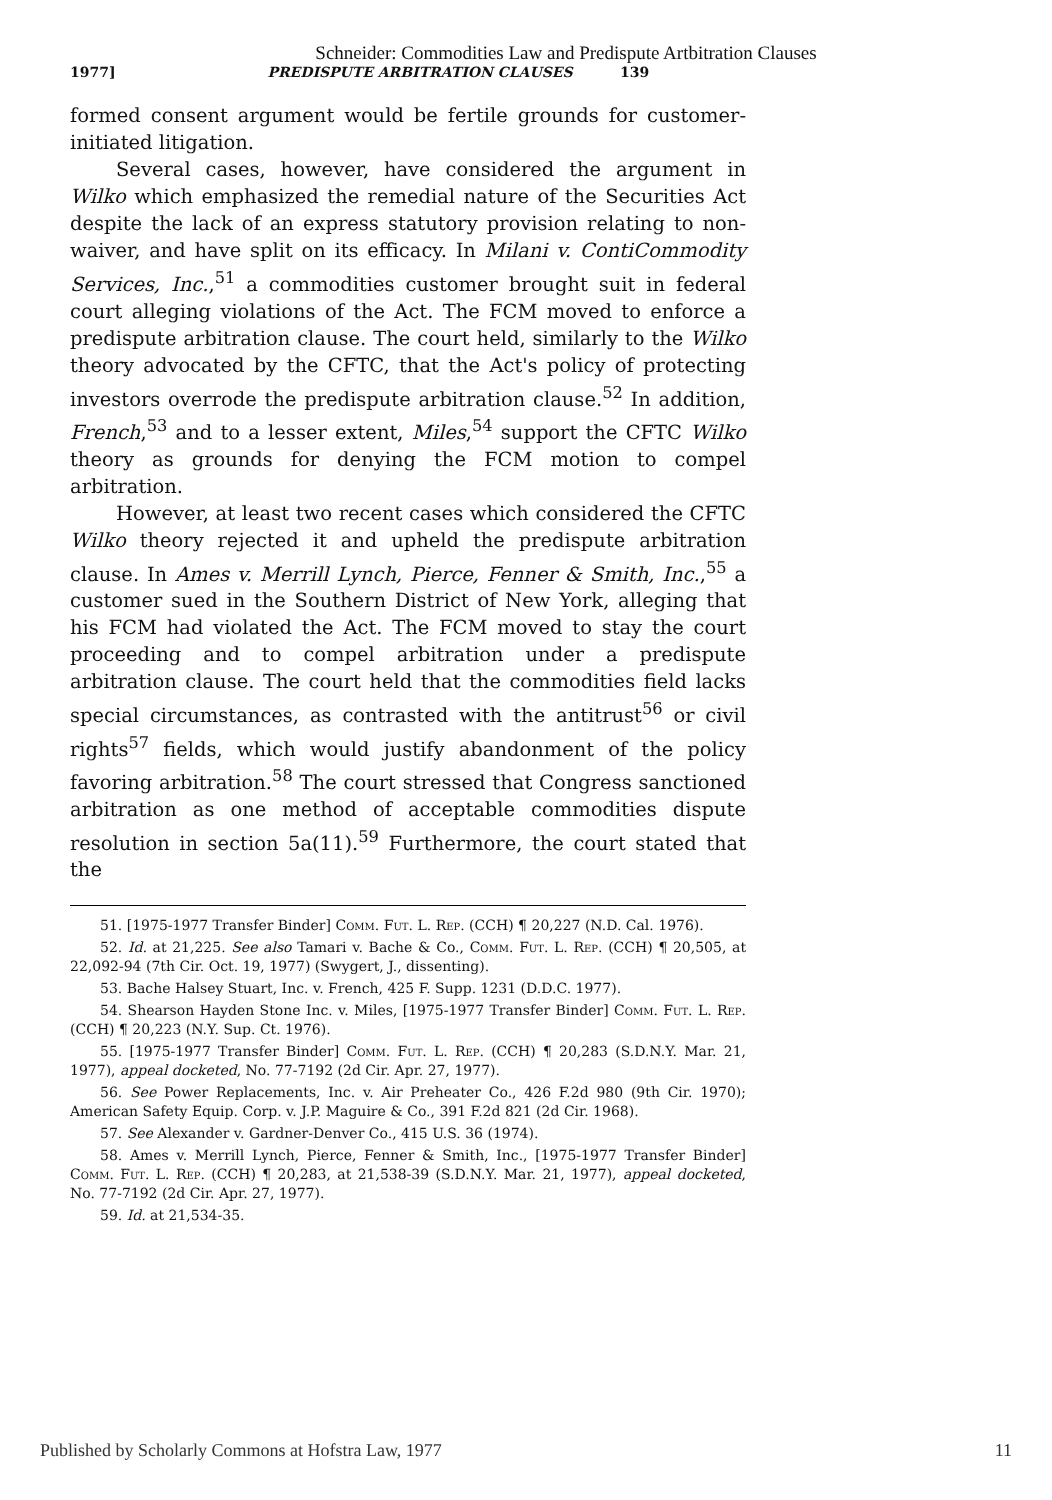Schneider: Commodities Law and Predispute Artbitration Clauses
1977] PREDISPUTE ARBITRATION CLAUSES 139
formed consent argument would be fertile grounds for customer-initiated litigation.
Several cases, however, have considered the argument in Wilko which emphasized the remedial nature of the Securities Act despite the lack of an express statutory provision relating to non-waiver, and have split on its efficacy. In Milani v. ContiCommodity Services, Inc.,<sup>51</sup> a commodities customer brought suit in federal court alleging violations of the Act. The FCM moved to enforce a predispute arbitration clause. The court held, similarly to the Wilko theory advocated by the CFTC, that the Act's policy of protecting investors overrode the predispute arbitration clause.<sup>52</sup> In addition, French,<sup>53</sup> and to a lesser extent, Miles,<sup>54</sup> support the CFTC Wilko theory as grounds for denying the FCM motion to compel arbitration.
However, at least two recent cases which considered the CFTC Wilko theory rejected it and upheld the predispute arbitration clause. In Ames v. Merrill Lynch, Pierce, Fenner & Smith, Inc.,<sup>55</sup> a customer sued in the Southern District of New York, alleging that his FCM had violated the Act. The FCM moved to stay the court proceeding and to compel arbitration under a predispute arbitration clause. The court held that the commodities field lacks special circumstances, as contrasted with the antitrust<sup>56</sup> or civil rights<sup>57</sup> fields, which would justify abandonment of the policy favoring arbitration.<sup>58</sup> The court stressed that Congress sanctioned arbitration as one method of acceptable commodities dispute resolution in section 5a(11).<sup>59</sup> Furthermore, the court stated that the
51. [1975-1977 Transfer Binder] Comm. Fut. L. Rep. (CCH) ¶ 20,227 (N.D. Cal. 1976).
52. Id. at 21,225. See also Tamari v. Bache & Co., Comm. Fut. L. Rep. (CCH) ¶ 20,505, at 22,092-94 (7th Cir. Oct. 19, 1977) (Swygert, J., dissenting).
53. Bache Halsey Stuart, Inc. v. French, 425 F. Supp. 1231 (D.D.C. 1977).
54. Shearson Hayden Stone Inc. v. Miles, [1975-1977 Transfer Binder] Comm. Fut. L. Rep. (CCH) ¶ 20,223 (N.Y. Sup. Ct. 1976).
55. [1975-1977 Transfer Binder] Comm. Fut. L. Rep. (CCH) ¶ 20,283 (S.D.N.Y. Mar. 21, 1977), appeal docketed, No. 77-7192 (2d Cir. Apr. 27, 1977).
56. See Power Replacements, Inc. v. Air Preheater Co., 426 F.2d 980 (9th Cir. 1970); American Safety Equip. Corp. v. J.P. Maguire & Co., 391 F.2d 821 (2d Cir. 1968).
57. See Alexander v. Gardner-Denver Co., 415 U.S. 36 (1974).
58. Ames v. Merrill Lynch, Pierce, Fenner & Smith, Inc., [1975-1977 Transfer Binder] Comm. Fut. L. Rep. (CCH) ¶ 20,283, at 21,538-39 (S.D.N.Y. Mar. 21, 1977), appeal docketed, No. 77-7192 (2d Cir. Apr. 27, 1977).
59. Id. at 21,534-35.
Published by Scholarly Commons at Hofstra Law, 1977 11